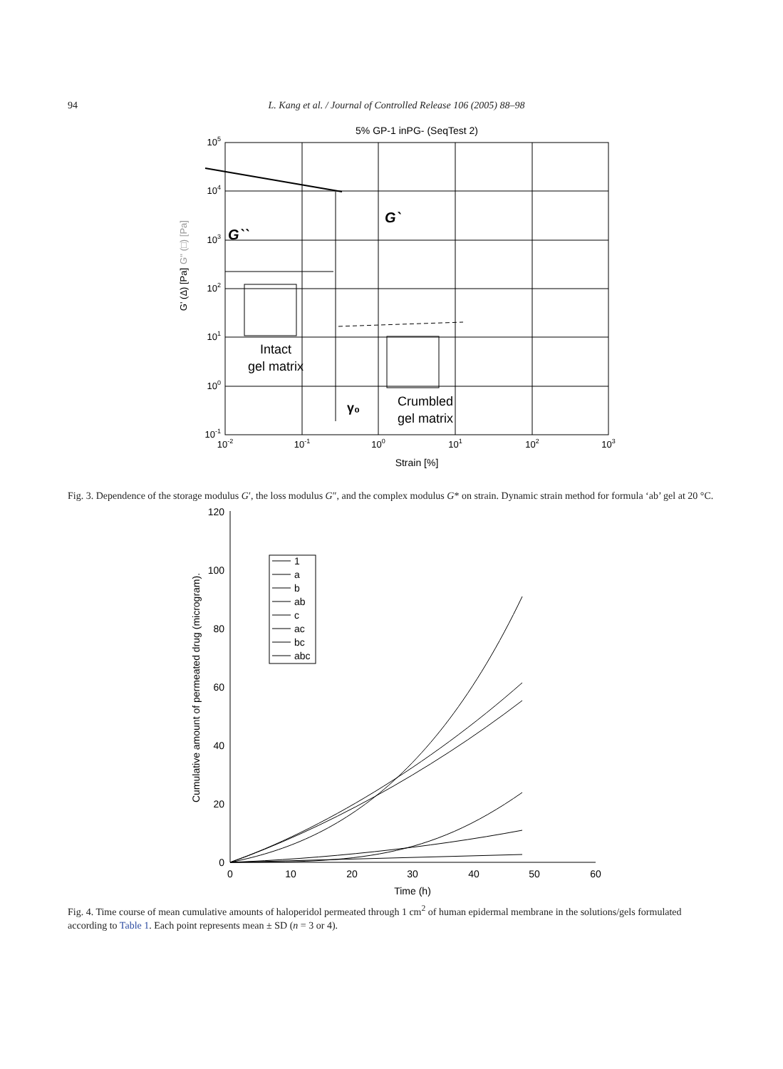94 L. Kang et al. / Journal of Controlled Release 106 (2005) 88–98
5% GP-1 inPG- (SeqTest 2)
105
104
103
102
101
100
10-1
10-2
10-1
100
101
102
103
Strain [%]
G' (Δ) [Pa]
G'' (□) [Pa]
G``
G`
Intact
gel matrix
γ₀
Crumbled
gel matrix
Fig. 3. Dependence of the storage modulus G′, the loss modulus G″, and the complex modulus G* on strain. Dynamic strain method for formula ‘ab’ gel at 20 °C.
120
100
80
60
40
20
0
0
10
20
30
40
50
60
Time (h)
Cumulative amount of permeated drug (microgram).
1
a
b
ab
c
ac
bc
abc
Fig. 4. Time course of mean cumulative amounts of haloperidol permeated through 1 cm<sup>2</sup> of human epidermal membrane in the solutions/gels formulated according to Table 1. Each point represents mean ± SD (n = 3 or 4).